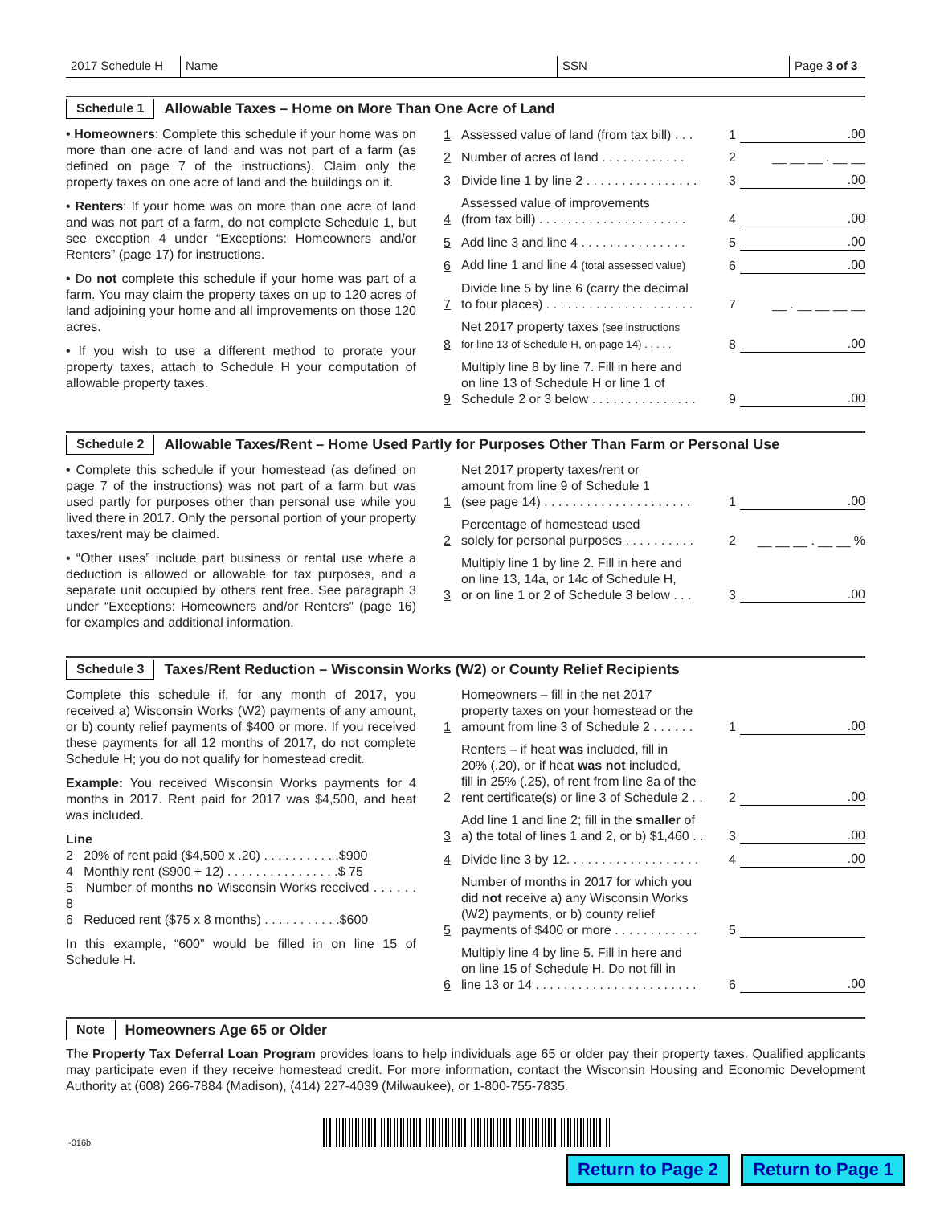2017 Schedule H
Name SSN Page 3 of 3
Schedule 1 Allowable Taxes – Home on More Than One Acre of Land
• Homeowners: Complete this schedule if your home was on more than one acre of land and was not part of a farm (as defined on page 7 of the instructions). Claim only the property taxes on one acre of land and the buildings on it.
• Renters: If your home was on more than one acre of land and was not part of a farm, do not complete Schedule 1, but see exception 4 under “Exceptions: Homeowners and/or Renters” (page 17) for instructions.
• Do not complete this schedule if your home was part of a farm. You may claim the property taxes on up to 120 acres of land adjoining your home and all improvements on those 120 acres.
• If you wish to use a different method to prorate your property taxes, attach to Schedule H your computation of allowable property taxes.
1 Assessed value of land (from tax bill) . . . 1.00
2 Number of acres of land . . . . . . . . . . . . 2 __ __ __ . __ __
3 Divide line 1 by line 2 . . . . . . . . . . . . . . . . 3.00
4 Assessed value of improvements
(from tax bill) . . . . . . . . . . . . . . . . . . . . . 4.00
5 Add line 3 and line 4 . . . . . . . . . . . . . . . 5.00
6 Add line 1 and line 4 (total assessed value) 6.00
7 Divide line 5 by line 6 (carry the decimal
to four places) . . . . . . . . . . . . . . . . . . . . . 7 __ . __ __ __ __
8 Net 2017 property taxes (see instructions
for line 13 of Schedule H, on page 14) . . . . . 8.00
9 Multiply line 8 by line 7. Fill in here and
on line 13 of Schedule H or line 1 of
Schedule 2 or 3 below . . . . . . . . . . . . . . . 9.00
Schedule 2 Allowable Taxes/Rent – Home Used Partly for Purposes Other Than Farm or Personal Use
• Complete this schedule if your homestead (as defined on page 7 of the instructions) was not part of a farm but was used partly for purposes other than personal use while you lived there in 2017. Only the personal portion of your property taxes/rent may be claimed.
• “Other uses” include part business or rental use where a deduction is allowed or allowable for tax purposes, and a separate unit occupied by others rent free. See paragraph 3 under “Exceptions: Homeowners and/or Renters” (page 16) for examples and additional information.
1 Net 2017 property taxes/rent or
amount from line 9 of Schedule 1
(see page 14) . . . . . . . . . . . . . . . . . . . . . 1.00
2 Percentage of homestead used
solely for personal purposes . . . . . . . . . . 2 __ __ __ . __ __ %
3 Multiply line 1 by line 2. Fill in here and
on line 13, 14a, or 14c of Schedule H,
or on line 1 or 2 of Schedule 3 below . . . 3.00
Schedule 3 Taxes/Rent Reduction – Wisconsin Works (W2) or County Relief Recipients
Complete this schedule if, for any month of 2017, you received a) Wisconsin Works (W2) payments of any amount, or b) county relief payments of $400 or more. If you received these payments for all 12 months of 2017, do not complete Schedule H; you do not qualify for homestead credit.
Example: You received Wisconsin Works payments for 4 months in 2017. Rent paid for 2017 was $4,500, and heat was included.
Line
2 20% of rent paid ($4,500 x .20) . . . . . . . . . . .$900
4 Monthly rent ($900 ÷ 12) . . . . . . . . . . . . . . . .$ 75
5 Number of months no Wisconsin Works received . . . . . . 8
6 Reduced rent ($75 x 8 months) . . . . . . . . . . .$600
In this example, “600” would be filled in on line 15 of Schedule H.
1 Homeowners – fill in the net 2017
property taxes on your homestead or the
amount from line 3 of Schedule 2 . . . . . . 1.00
2 Renters – if heat was included, fill in
20% (.20), or if heat was not included,
fill in 25% (.25), of rent from line 8a of the
rent certificate(s) or line 3 of Schedule 2 . . 2.00
3 Add line 1 and line 2; fill in the smaller of
a) the total of lines 1 and 2, or b) $1,460 . . 3.00
4 Divide line 3 by 12. . . . . . . . . . . . . . . . . . . 4.00
5 Number of months in 2017 for which you
did not receive a) any Wisconsin Works
(W2) payments, or b) county relief
payments of $400 or more . . . . . . . . . . . . 5
6 Multiply line 4 by line 5. Fill in here and
on line 15 of Schedule H. Do not fill in
line 13 or 14 . . . . . . . . . . . . . . . . . . . . . . . 6.00
Note Homeowners Age 65 or Older
The Property Tax Deferral Loan Program provides loans to help individuals age 65 or older pay their property taxes. Qualified applicants may participate even if they receive homestead credit. For more information, contact the Wisconsin Housing and Economic Development Authority at (608) 266-7884 (Madison), (414) 227-4039 (Milwaukee), or 1-800-755-7835.
I-016bi
Return to Page 2 Return to Page 1